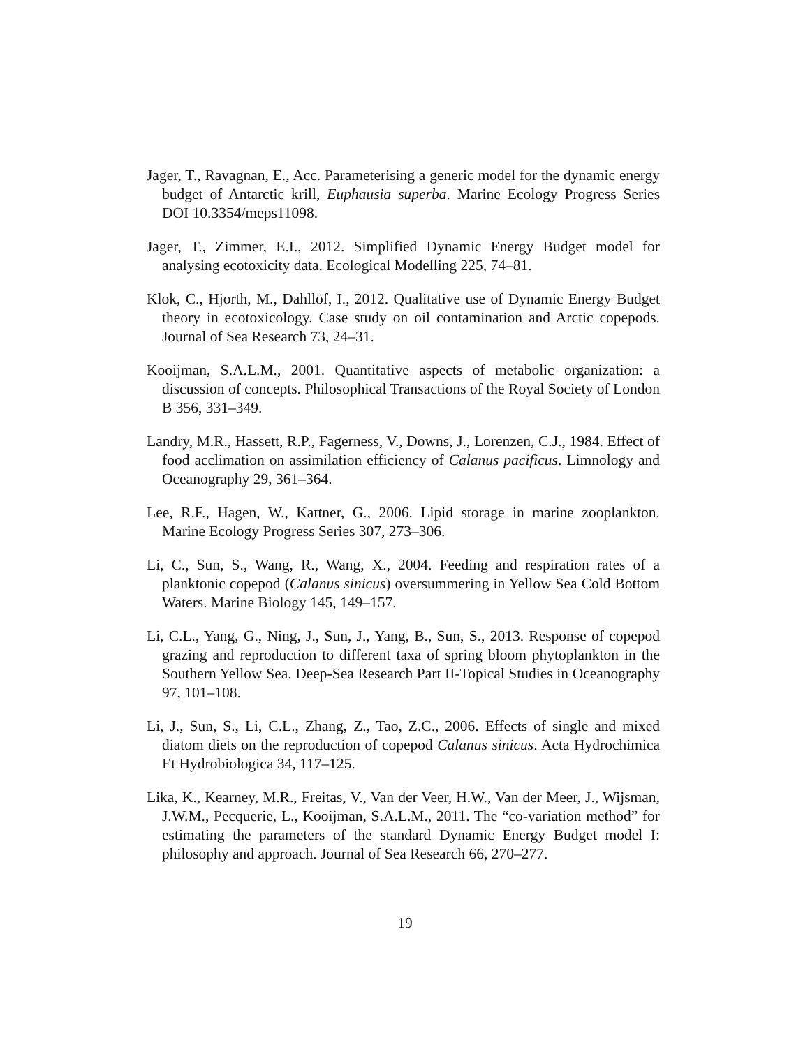Jager, T., Ravagnan, E., Acc. Parameterising a generic model for the dynamic energy budget of Antarctic krill, Euphausia superba. Marine Ecology Progress Series DOI 10.3354/meps11098.
Jager, T., Zimmer, E.I., 2012. Simplified Dynamic Energy Budget model for analysing ecotoxicity data. Ecological Modelling 225, 74–81.
Klok, C., Hjorth, M., Dahllöf, I., 2012. Qualitative use of Dynamic Energy Budget theory in ecotoxicology. Case study on oil contamination and Arctic copepods. Journal of Sea Research 73, 24–31.
Kooijman, S.A.L.M., 2001. Quantitative aspects of metabolic organization: a discussion of concepts. Philosophical Transactions of the Royal Society of London B 356, 331–349.
Landry, M.R., Hassett, R.P., Fagerness, V., Downs, J., Lorenzen, C.J., 1984. Effect of food acclimation on assimilation efficiency of Calanus pacificus. Limnology and Oceanography 29, 361–364.
Lee, R.F., Hagen, W., Kattner, G., 2006. Lipid storage in marine zooplankton. Marine Ecology Progress Series 307, 273–306.
Li, C., Sun, S., Wang, R., Wang, X., 2004. Feeding and respiration rates of a planktonic copepod (Calanus sinicus) oversummering in Yellow Sea Cold Bottom Waters. Marine Biology 145, 149–157.
Li, C.L., Yang, G., Ning, J., Sun, J., Yang, B., Sun, S., 2013. Response of copepod grazing and reproduction to different taxa of spring bloom phytoplankton in the Southern Yellow Sea. Deep-Sea Research Part II-Topical Studies in Oceanography 97, 101–108.
Li, J., Sun, S., Li, C.L., Zhang, Z., Tao, Z.C., 2006. Effects of single and mixed diatom diets on the reproduction of copepod Calanus sinicus. Acta Hydrochimica Et Hydrobiologica 34, 117–125.
Lika, K., Kearney, M.R., Freitas, V., Van der Veer, H.W., Van der Meer, J., Wijsman, J.W.M., Pecquerie, L., Kooijman, S.A.L.M., 2011. The “co-variation method” for estimating the parameters of the standard Dynamic Energy Budget model I: philosophy and approach. Journal of Sea Research 66, 270–277.
19